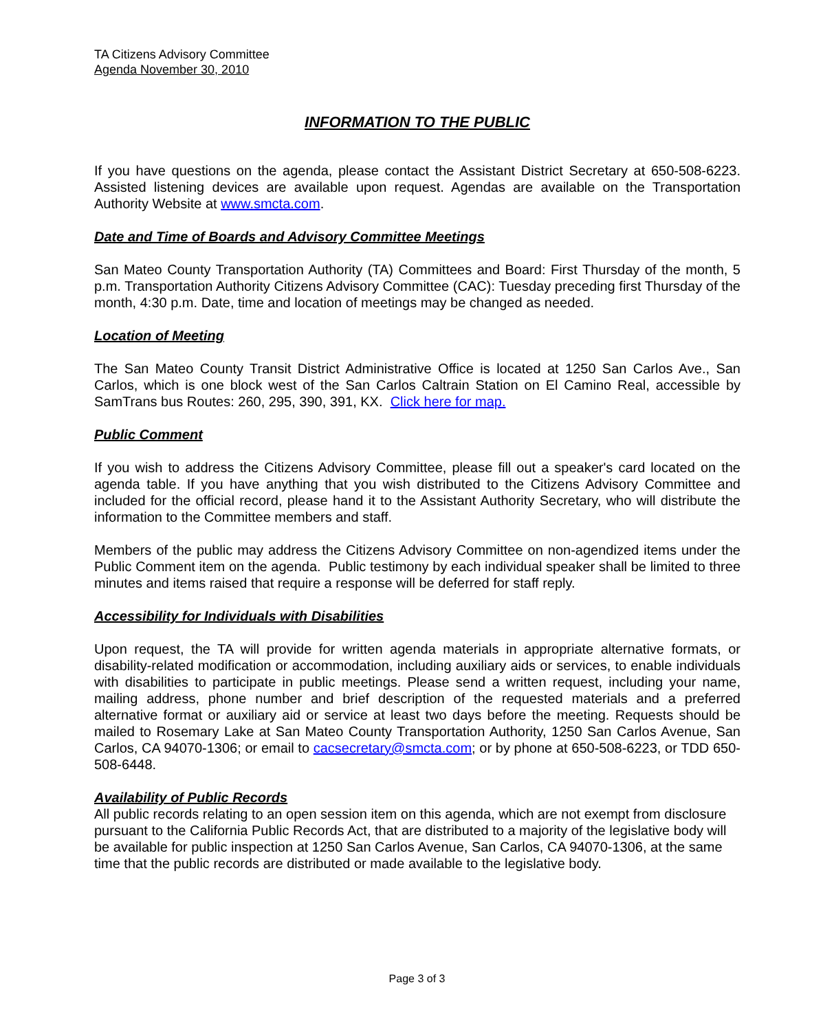TA Citizens Advisory Committee
Agenda November 30, 2010
INFORMATION TO THE PUBLIC
If you have questions on the agenda, please contact the Assistant District Secretary at 650-508-6223. Assisted listening devices are available upon request. Agendas are available on the Transportation Authority Website at www.smcta.com.
Date and Time of Boards and Advisory Committee Meetings
San Mateo County Transportation Authority (TA) Committees and Board: First Thursday of the month, 5 p.m. Transportation Authority Citizens Advisory Committee (CAC): Tuesday preceding first Thursday of the month, 4:30 p.m. Date, time and location of meetings may be changed as needed.
Location of Meeting
The San Mateo County Transit District Administrative Office is located at 1250 San Carlos Ave., San Carlos, which is one block west of the San Carlos Caltrain Station on El Camino Real, accessible by SamTrans bus Routes: 260, 295, 390, 391, KX. Click here for map.
Public Comment
If you wish to address the Citizens Advisory Committee, please fill out a speaker's card located on the agenda table. If you have anything that you wish distributed to the Citizens Advisory Committee and included for the official record, please hand it to the Assistant Authority Secretary, who will distribute the information to the Committee members and staff.
Members of the public may address the Citizens Advisory Committee on non-agendized items under the Public Comment item on the agenda. Public testimony by each individual speaker shall be limited to three minutes and items raised that require a response will be deferred for staff reply.
Accessibility for Individuals with Disabilities
Upon request, the TA will provide for written agenda materials in appropriate alternative formats, or disability-related modification or accommodation, including auxiliary aids or services, to enable individuals with disabilities to participate in public meetings. Please send a written request, including your name, mailing address, phone number and brief description of the requested materials and a preferred alternative format or auxiliary aid or service at least two days before the meeting. Requests should be mailed to Rosemary Lake at San Mateo County Transportation Authority, 1250 San Carlos Avenue, San Carlos, CA 94070-1306; or email to cacsecretary@smcta.com; or by phone at 650-508-6223, or TDD 650-508-6448.
Availability of Public Records
All public records relating to an open session item on this agenda, which are not exempt from disclosure pursuant to the California Public Records Act, that are distributed to a majority of the legislative body will be available for public inspection at 1250 San Carlos Avenue, San Carlos, CA 94070-1306, at the same time that the public records are distributed or made available to the legislative body.
Page 3 of 3